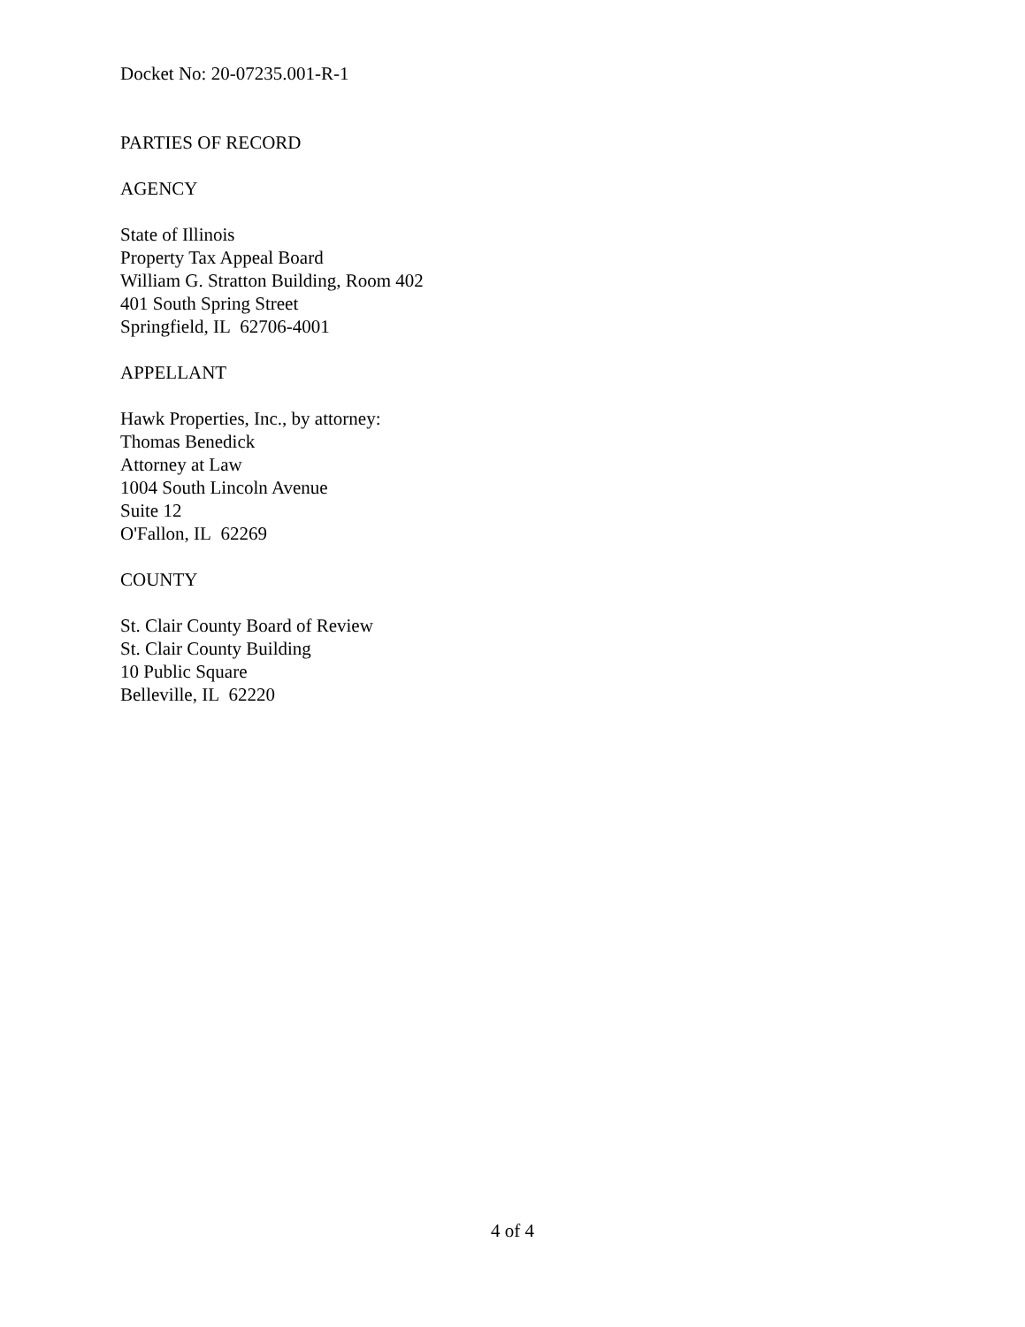Docket No: 20-07235.001-R-1
PARTIES OF RECORD
AGENCY
State of Illinois
Property Tax Appeal Board
William G. Stratton Building, Room 402
401 South Spring Street
Springfield, IL 62706-4001
APPELLANT
Hawk Properties, Inc., by attorney:
Thomas Benedick
Attorney at Law
1004 South Lincoln Avenue
Suite 12
O'Fallon, IL 62269
COUNTY
St. Clair County Board of Review
St. Clair County Building
10 Public Square
Belleville, IL 62220
4 of 4